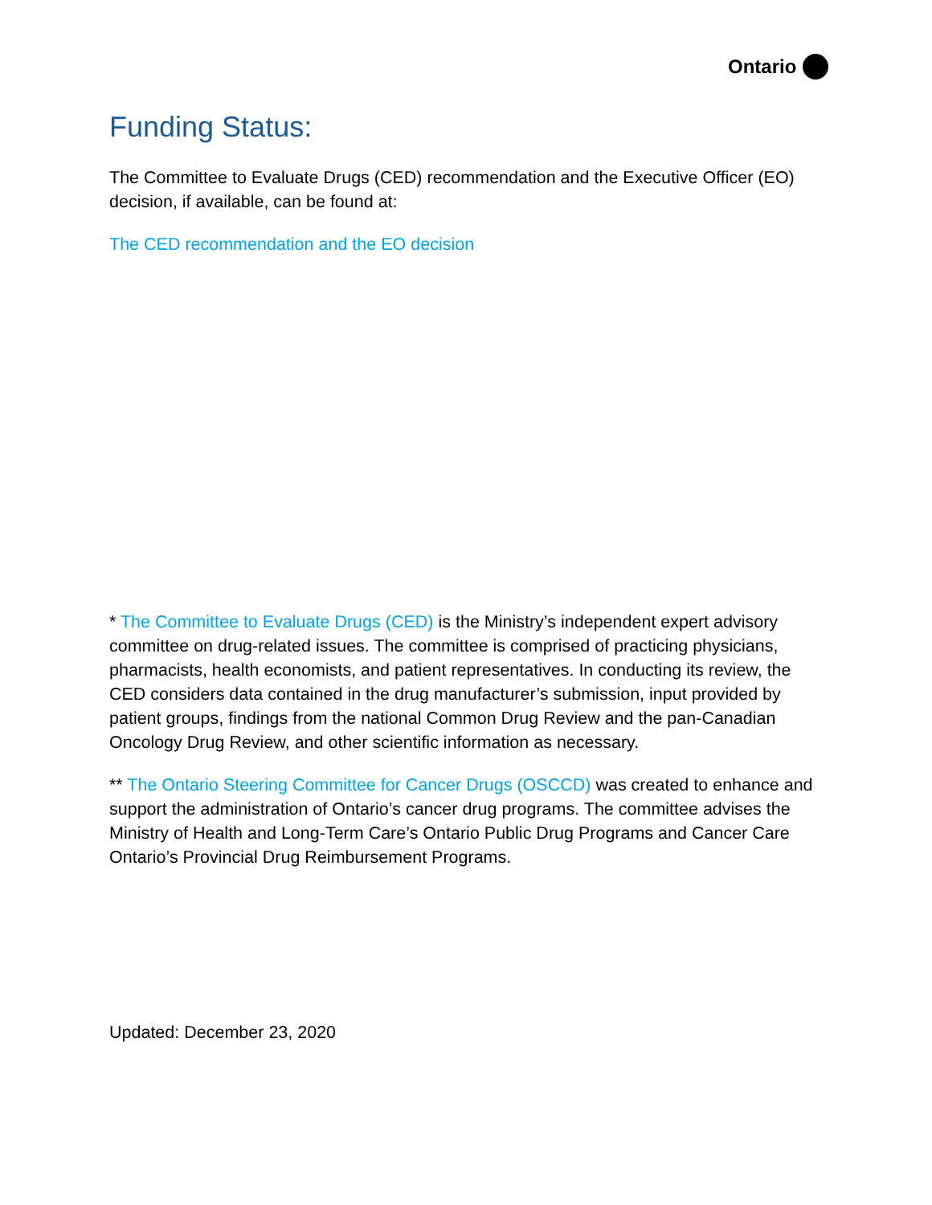Ontario
Funding Status:
The Committee to Evaluate Drugs (CED) recommendation and the Executive Officer (EO) decision, if available, can be found at:
The CED recommendation and the EO decision
* The Committee to Evaluate Drugs (CED) is the Ministry’s independent expert advisory committee on drug-related issues. The committee is comprised of practicing physicians, pharmacists, health economists, and patient representatives. In conducting its review, the CED considers data contained in the drug manufacturer’s submission, input provided by patient groups, findings from the national Common Drug Review and the pan-Canadian Oncology Drug Review, and other scientific information as necessary.
** The Ontario Steering Committee for Cancer Drugs (OSCCD) was created to enhance and support the administration of Ontario’s cancer drug programs. The committee advises the Ministry of Health and Long-Term Care’s Ontario Public Drug Programs and Cancer Care Ontario’s Provincial Drug Reimbursement Programs.
Updated: December 23, 2020